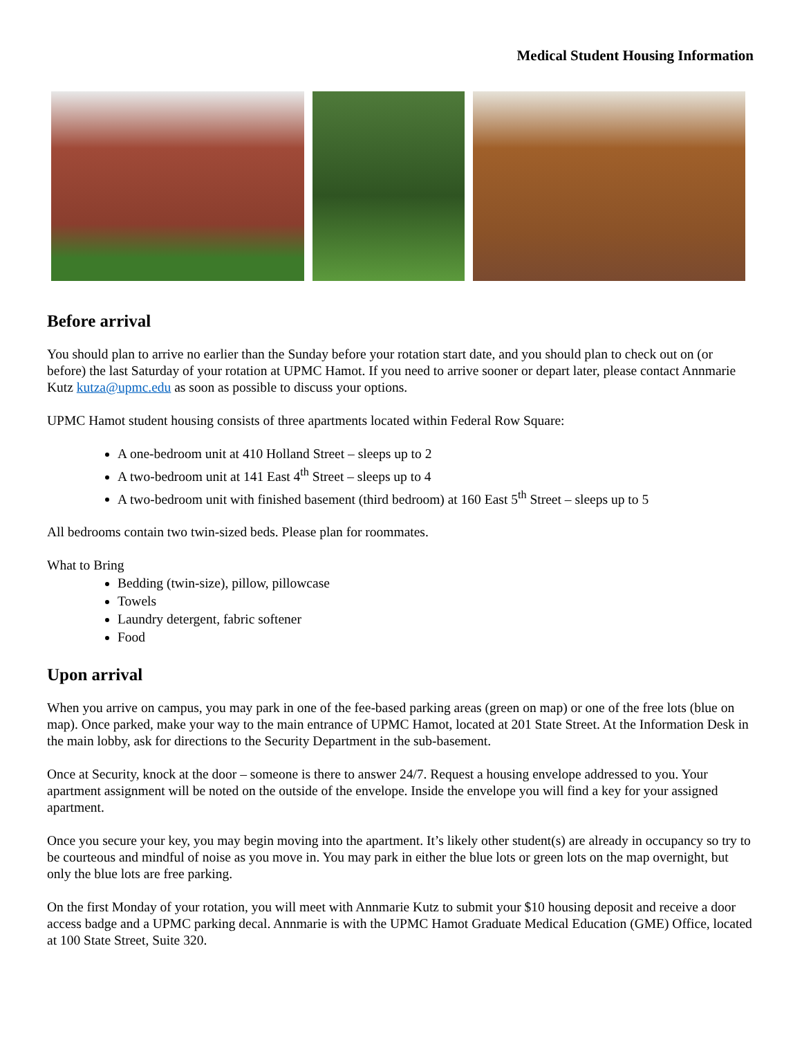Medical Student Housing Information
Before arrival
You should plan to arrive no earlier than the Sunday before your rotation start date, and you should plan to check out on (or before) the last Saturday of your rotation at UPMC Hamot. If you need to arrive sooner or depart later, please contact Annmarie Kutz kutza@upmc.edu as soon as possible to discuss your options.
UPMC Hamot student housing consists of three apartments located within Federal Row Square:
A one-bedroom unit at 410 Holland Street – sleeps up to 2
A two-bedroom unit at 141 East 4<sup>th</sup> Street – sleeps up to 4
A two-bedroom unit with finished basement (third bedroom) at 160 East 5<sup>th</sup> Street – sleeps up to 5
All bedrooms contain two twin-sized beds. Please plan for roommates.
What to Bring
Bedding (twin-size), pillow, pillowcase
Towels
Laundry detergent, fabric softener
Food
Upon arrival
When you arrive on campus, you may park in one of the fee-based parking areas (green on map) or one of the free lots (blue on map). Once parked, make your way to the main entrance of UPMC Hamot, located at 201 State Street. At the Information Desk in the main lobby, ask for directions to the Security Department in the sub-basement.
Once at Security, knock at the door – someone is there to answer 24/7. Request a housing envelope addressed to you. Your apartment assignment will be noted on the outside of the envelope. Inside the envelope you will find a key for your assigned apartment.
Once you secure your key, you may begin moving into the apartment. It’s likely other student(s) are already in occupancy so try to be courteous and mindful of noise as you move in. You may park in either the blue lots or green lots on the map overnight, but only the blue lots are free parking.
On the first Monday of your rotation, you will meet with Annmarie Kutz to submit your $10 housing deposit and receive a door access badge and a UPMC parking decal. Annmarie is with the UPMC Hamot Graduate Medical Education (GME) Office, located at 100 State Street, Suite 320.